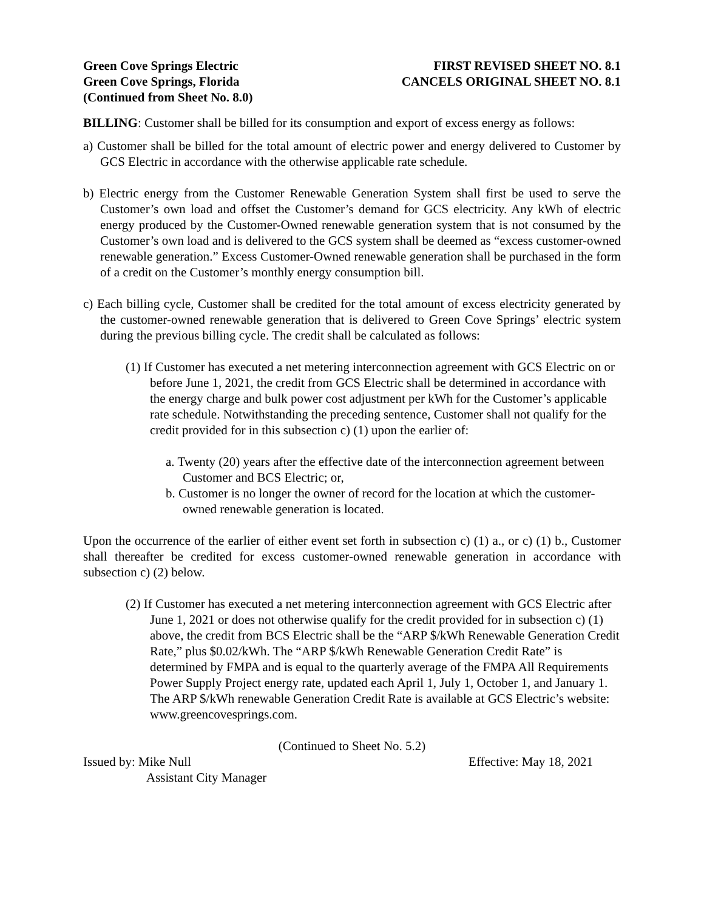Green Cove Springs Electric
Green Cove Springs, Florida
(Continued from Sheet No. 8.0)
FIRST REVISED SHEET NO. 8.1
CANCELS ORIGINAL SHEET NO. 8.1
BILLING: Customer shall be billed for its consumption and export of excess energy as follows:
a) Customer shall be billed for the total amount of electric power and energy delivered to Customer by GCS Electric in accordance with the otherwise applicable rate schedule.
b) Electric energy from the Customer Renewable Generation System shall first be used to serve the Customer’s own load and offset the Customer’s demand for GCS electricity. Any kWh of electric energy produced by the Customer-Owned renewable generation system that is not consumed by the Customer’s own load and is delivered to the GCS system shall be deemed as “excess customer-owned renewable generation.” Excess Customer-Owned renewable generation shall be purchased in the form of a credit on the Customer’s monthly energy consumption bill.
c) Each billing cycle, Customer shall be credited for the total amount of excess electricity generated by the customer-owned renewable generation that is delivered to Green Cove Springs’ electric system during the previous billing cycle. The credit shall be calculated as follows:
(1) If Customer has executed a net metering interconnection agreement with GCS Electric on or before June 1, 2021, the credit from GCS Electric shall be determined in accordance with the energy charge and bulk power cost adjustment per kWh for the Customer’s applicable rate schedule. Notwithstanding the preceding sentence, Customer shall not qualify for the credit provided for in this subsection c) (1) upon the earlier of:
a. Twenty (20) years after the effective date of the interconnection agreement between Customer and BCS Electric; or,
b. Customer is no longer the owner of record for the location at which the customer-owned renewable generation is located.
Upon the occurrence of the earlier of either event set forth in subsection c) (1) a., or c) (1) b., Customer shall thereafter be credited for excess customer-owned renewable generation in accordance with subsection c) (2) below.
(2) If Customer has executed a net metering interconnection agreement with GCS Electric after June 1, 2021 or does not otherwise qualify for the credit provided for in subsection c) (1) above, the credit from BCS Electric shall be the “ARP $/kWh Renewable Generation Credit Rate,” plus $0.02/kWh. The “ARP $/kWh Renewable Generation Credit Rate” is determined by FMPA and is equal to the quarterly average of the FMPA All Requirements Power Supply Project energy rate, updated each April 1, July 1, October 1, and January 1. The ARP $/kWh renewable Generation Credit Rate is available at GCS Electric’s website: www.greencovesprings.com.
(Continued to Sheet No. 5.2)
Issued by: Mike Null
Assistant City Manager
Effective: May 18, 2021